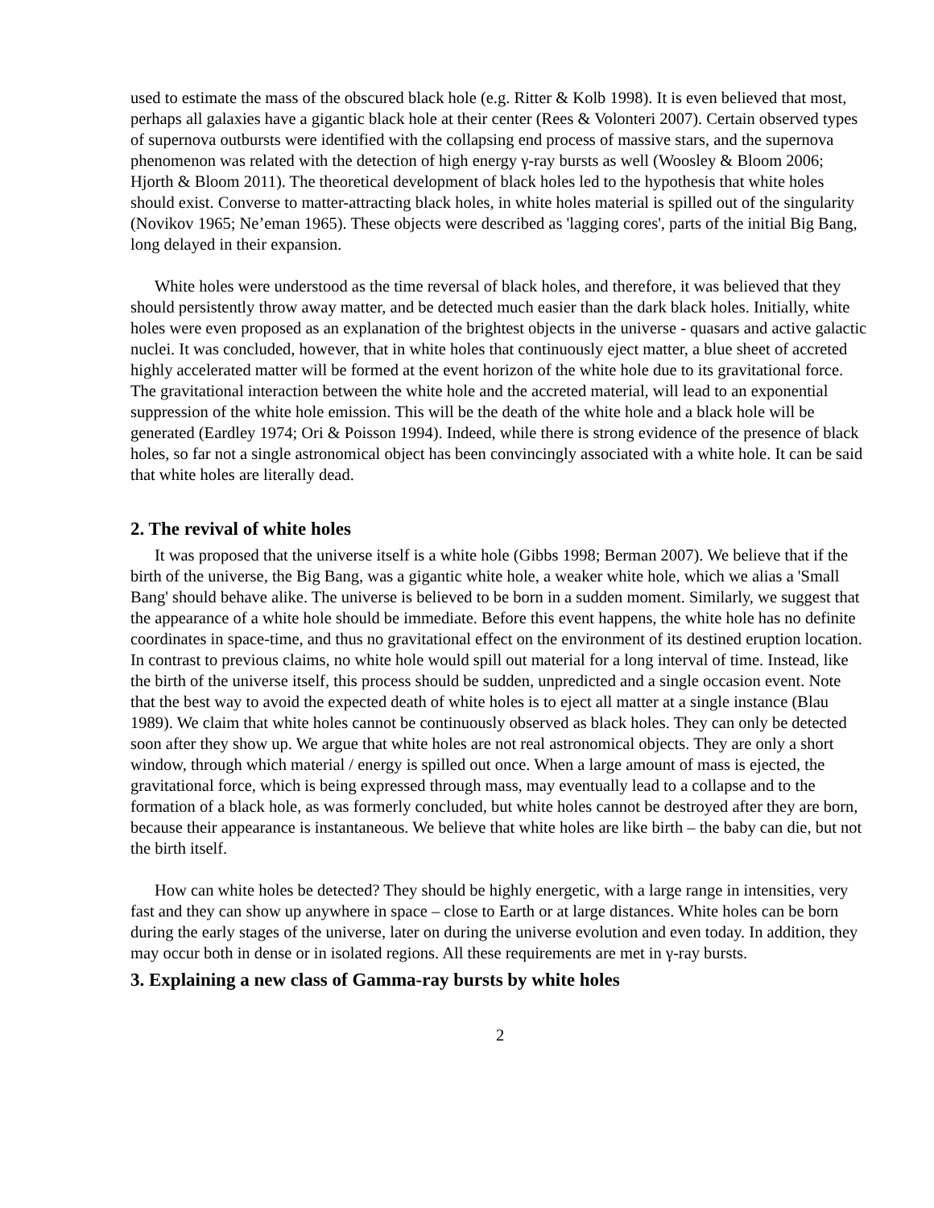used to estimate the mass of the obscured black hole (e.g. Ritter & Kolb 1998). It is even believed that most, perhaps all galaxies have a gigantic black hole at their center (Rees & Volonteri 2007). Certain observed types of supernova outbursts were identified with the collapsing end process of massive stars, and the supernova phenomenon was related with the detection of high energy γ-ray bursts as well (Woosley & Bloom 2006; Hjorth & Bloom 2011). The theoretical development of black holes led to the hypothesis that white holes should exist. Converse to matter-attracting black holes, in white holes material is spilled out of the singularity (Novikov 1965; Ne’eman 1965). These objects were described as 'lagging cores', parts of the initial Big Bang, long delayed in their expansion.
White holes were understood as the time reversal of black holes, and therefore, it was believed that they should persistently throw away matter, and be detected much easier than the dark black holes. Initially, white holes were even proposed as an explanation of the brightest objects in the universe - quasars and active galactic nuclei. It was concluded, however, that in white holes that continuously eject matter, a blue sheet of accreted highly accelerated matter will be formed at the event horizon of the white hole due to its gravitational force. The gravitational interaction between the white hole and the accreted material, will lead to an exponential suppression of the white hole emission. This will be the death of the white hole and a black hole will be generated (Eardley 1974; Ori & Poisson 1994). Indeed, while there is strong evidence of the presence of black holes, so far not a single astronomical object has been convincingly associated with a white hole. It can be said that white holes are literally dead.
2. The revival of white holes
It was proposed that the universe itself is a white hole (Gibbs 1998; Berman 2007). We believe that if the birth of the universe, the Big Bang, was a gigantic white hole, a weaker white hole, which we alias a 'Small Bang' should behave alike. The universe is believed to be born in a sudden moment. Similarly, we suggest that the appearance of a white hole should be immediate. Before this event happens, the white hole has no definite coordinates in space-time, and thus no gravitational effect on the environment of its destined eruption location. In contrast to previous claims, no white hole would spill out material for a long interval of time. Instead, like the birth of the universe itself, this process should be sudden, unpredicted and a single occasion event. Note that the best way to avoid the expected death of white holes is to eject all matter at a single instance (Blau 1989). We claim that white holes cannot be continuously observed as black holes. They can only be detected soon after they show up. We argue that white holes are not real astronomical objects. They are only a short window, through which material / energy is spilled out once. When a large amount of mass is ejected, the gravitational force, which is being expressed through mass, may eventually lead to a collapse and to the formation of a black hole, as was formerly concluded, but white holes cannot be destroyed after they are born, because their appearance is instantaneous. We believe that white holes are like birth – the baby can die, but not the birth itself.
How can white holes be detected? They should be highly energetic, with a large range in intensities, very fast and they can show up anywhere in space – close to Earth or at large distances. White holes can be born during the early stages of the universe, later on during the universe evolution and even today. In addition, they may occur both in dense or in isolated regions. All these requirements are met in γ-ray bursts.
3. Explaining a new class of Gamma-ray bursts by white holes
2